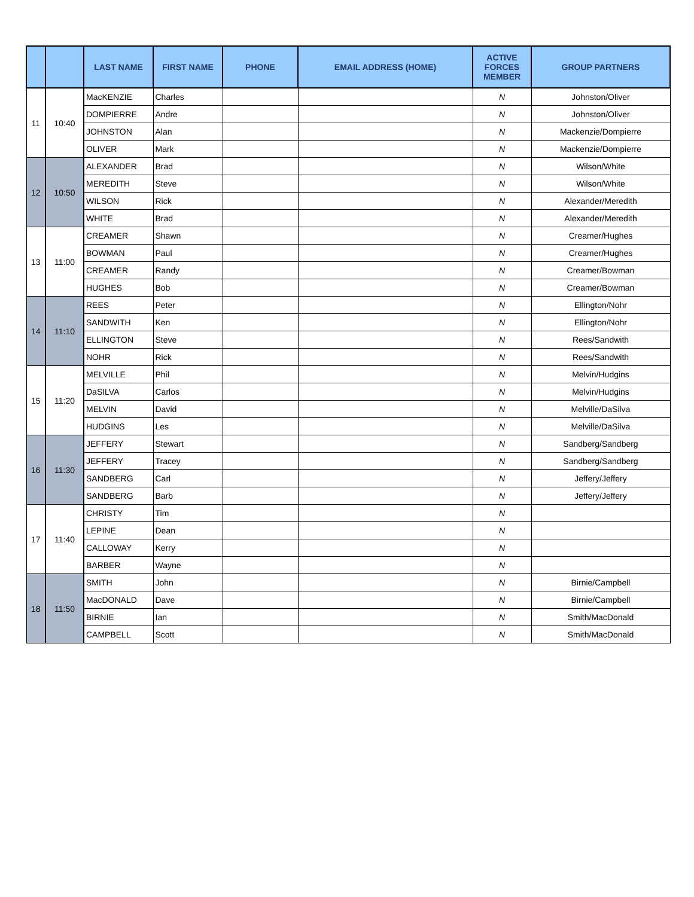| | | LAST NAME | FIRST NAME | PHONE | EMAIL ADDRESS (HOME) | ACTIVE FORCES MEMBER | GROUP PARTNERS |
| --- | --- | --- | --- | --- | --- | --- | --- |
| 11 | 10:40 | MacKENZIE | Charles | | | N | Johnston/Oliver |
| | | DOMPIERRE | Andre | | | N | Johnston/Oliver |
| | | JOHNSTON | Alan | | | N | Mackenzie/Dompierre |
| | | OLIVER | Mark | | | N | Mackenzie/Dompierre |
| 12 | 10:50 | ALEXANDER | Brad | | | N | Wilson/White |
| | | MEREDITH | Steve | | | N | Wilson/White |
| | | WILSON | Rick | | | N | Alexander/Meredith |
| | | WHITE | Brad | | | N | Alexander/Meredith |
| 13 | 11:00 | CREAMER | Shawn | | | N | Creamer/Hughes |
| | | BOWMAN | Paul | | | N | Creamer/Hughes |
| | | CREAMER | Randy | | | N | Creamer/Bowman |
| | | HUGHES | Bob | | | N | Creamer/Bowman |
| 14 | 11:10 | REES | Peter | | | N | Ellington/Nohr |
| | | SANDWITH | Ken | | | N | Ellington/Nohr |
| | | ELLINGTON | Steve | | | N | Rees/Sandwith |
| | | NOHR | Rick | | | N | Rees/Sandwith |
| 15 | 11:20 | MELVILLE | Phil | | | N | Melvin/Hudgins |
| | | DaSILVA | Carlos | | | N | Melvin/Hudgins |
| | | MELVIN | David | | | N | Melville/DaSilva |
| | | HUDGINS | Les | | | N | Melville/DaSilva |
| 16 | 11:30 | JEFFERY | Stewart | | | N | Sandberg/Sandberg |
| | | JEFFERY | Tracey | | | N | Sandberg/Sandberg |
| | | SANDBERG | Carl | | | N | Jeffery/Jeffery |
| | | SANDBERG | Barb | | | N | Jeffery/Jeffery |
| 17 | 11:40 | CHRISTY | Tim | | | N | |
| | | LEPINE | Dean | | | N | |
| | | CALLOWAY | Kerry | | | N | |
| | | BARBER | Wayne | | | N | |
| 18 | 11:50 | SMITH | John | | | N | Birnie/Campbell |
| | | MacDONALD | Dave | | | N | Birnie/Campbell |
| | | BIRNIE | Ian | | | N | Smith/MacDonald |
| | | CAMPBELL | Scott | | | N | Smith/MacDonald |